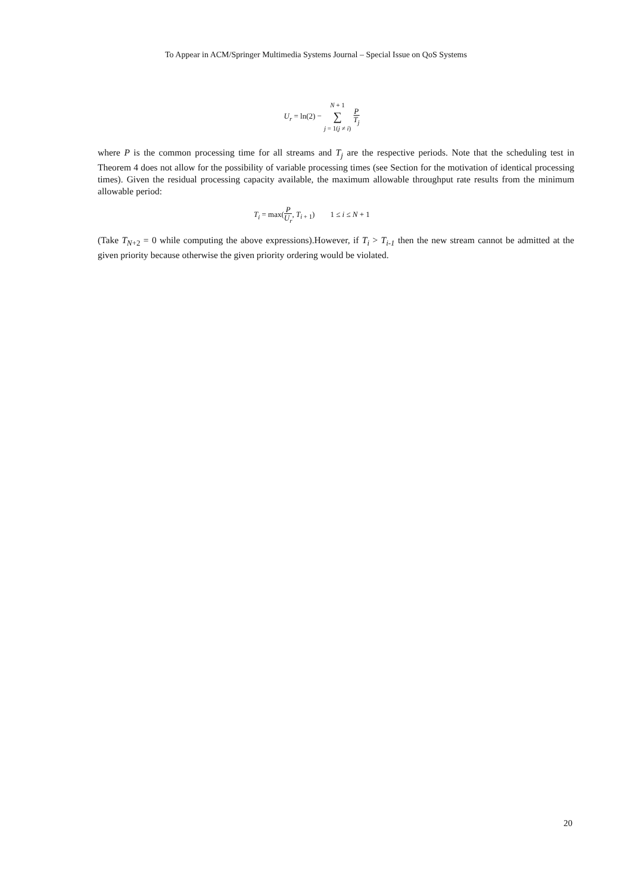To Appear in ACM/Springer Multimedia Systems Journal – Special Issue on QoS Systems
| U<sub>r</sub> = ln(2) − | N + 1 ∑ j = 1( j ≠ i ) | P T<sub>j</sub> |
where P is the common processing time for all streams and T<sub>j</sub> are the respective periods. Note that the scheduling test in Theorem 4 does not allow for the possibility of variable processing times (see Section for the motivation of identical processing times). Given the residual processing capacity available, the maximum allowable throughput rate results from the minimum allowable period:
T<sub>i</sub> = max(P U<sub>r</sub>, T<sub>i + 1</sub>) 1 ≤ i ≤ N + 1
(Take T<sub>N+2</sub> = 0 while computing the above expressions).However, if T<sub>i</sub> > T<sub>i-1</sub> then the new stream cannot be admitted at the given priority because otherwise the given priority ordering would be violated.
20